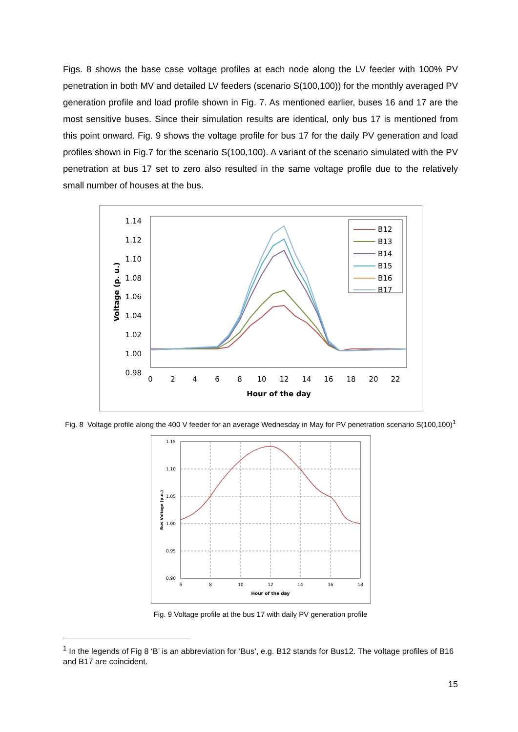Figs. 8 shows the base case voltage profiles at each node along the LV feeder with 100% PV penetration in both MV and detailed LV feeders (scenario S(100,100)) for the monthly averaged PV generation profile and load profile shown in Fig. 7. As mentioned earlier, buses 16 and 17 are the most sensitive buses. Since their simulation results are identical, only bus 17 is mentioned from this point onward. Fig. 9 shows the voltage profile for bus 17 for the daily PV generation and load profiles shown in Fig.7 for the scenario S(100,100). A variant of the scenario simulated with the PV penetration at bus 17 set to zero also resulted in the same voltage profile due to the relatively small number of houses at the bus.
1.14
1.12
1.10
1.08
1.06
1.04
1.02
1.00
0.98
0
2
4
6
8
10
12
14
16
18
20
22
Hour of the day
Voltage (p. u.)
B12
B13
B14
B15
B16
B17
Fig. 8 Voltage profile along the 400 V feeder for an average Wednesday in May for PV penetration scenario S(100,100)<sup>1</sup>
1.15
1.10
1.05
1.00
0.95
0.90
6
8
10
12
14
16
18
Hour of the day
Bus Voltage (p.u.)
Fig. 9 Voltage profile at the bus 17 with daily PV generation profile
<sup>1</sup> In the legends of Fig 8 ‘B’ is an abbreviation for ‘Bus’, e.g. B12 stands for Bus12. The voltage profiles of B16 and B17 are coincident.
15